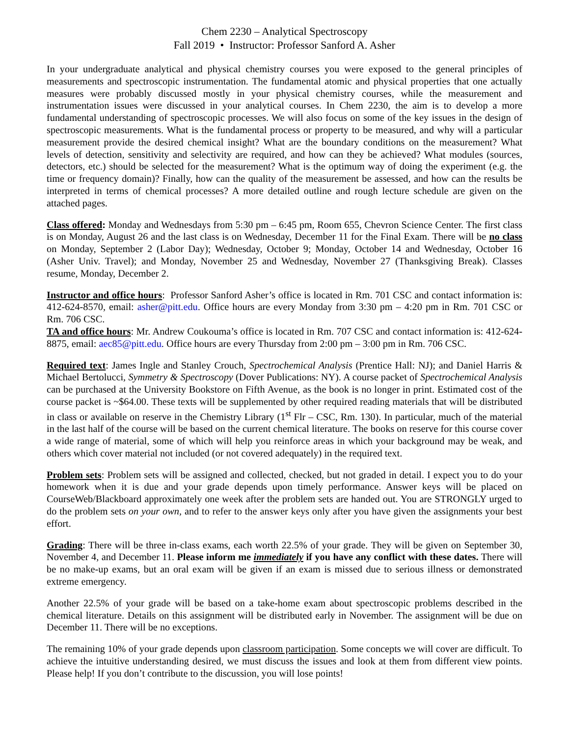Chem 2230 – Analytical Spectroscopy
Fall 2019 • Instructor: Professor Sanford A. Asher
In your undergraduate analytical and physical chemistry courses you were exposed to the general principles of measurements and spectroscopic instrumentation. The fundamental atomic and physical properties that one actually measures were probably discussed mostly in your physical chemistry courses, while the measurement and instrumentation issues were discussed in your analytical courses. In Chem 2230, the aim is to develop a more fundamental understanding of spectroscopic processes. We will also focus on some of the key issues in the design of spectroscopic measurements. What is the fundamental process or property to be measured, and why will a particular measurement provide the desired chemical insight? What are the boundary conditions on the measurement? What levels of detection, sensitivity and selectivity are required, and how can they be achieved? What modules (sources, detectors, etc.) should be selected for the measurement? What is the optimum way of doing the experiment (e.g. the time or frequency domain)? Finally, how can the quality of the measurement be assessed, and how can the results be interpreted in terms of chemical processes? A more detailed outline and rough lecture schedule are given on the attached pages.
Class offered: Monday and Wednesdays from 5:30 pm – 6:45 pm, Room 655, Chevron Science Center. The first class is on Monday, August 26 and the last class is on Wednesday, December 11 for the Final Exam. There will be no class on Monday, September 2 (Labor Day); Wednesday, October 9; Monday, October 14 and Wednesday, October 16 (Asher Univ. Travel); and Monday, November 25 and Wednesday, November 27 (Thanksgiving Break). Classes resume, Monday, December 2.
Instructor and office hours: Professor Sanford Asher’s office is located in Rm. 701 CSC and contact information is: 412-624-8570, email: asher@pitt.edu. Office hours are every Monday from 3:30 pm – 4:20 pm in Rm. 701 CSC or Rm. 706 CSC.
TA and office hours: Mr. Andrew Coukouma’s office is located in Rm. 707 CSC and contact information is: 412-624-8875, email: aec85@pitt.edu. Office hours are every Thursday from 2:00 pm – 3:00 pm in Rm. 706 CSC.
Required text: James Ingle and Stanley Crouch, Spectrochemical Analysis (Prentice Hall: NJ); and Daniel Harris & Michael Bertolucci, Symmetry & Spectroscopy (Dover Publications: NY). A course packet of Spectrochemical Analysis can be purchased at the University Bookstore on Fifth Avenue, as the book is no longer in print. Estimated cost of the course packet is ~$64.00. These texts will be supplemented by other required reading materials that will be distributed in class or available on reserve in the Chemistry Library (1<sup>st</sup> Flr – CSC, Rm. 130). In particular, much of the material in the last half of the course will be based on the current chemical literature. The books on reserve for this course cover a wide range of material, some of which will help you reinforce areas in which your background may be weak, and others which cover material not included (or not covered adequately) in the required text.
Problem sets: Problem sets will be assigned and collected, checked, but not graded in detail. I expect you to do your homework when it is due and your grade depends upon timely performance. Answer keys will be placed on CourseWeb/Blackboard approximately one week after the problem sets are handed out. You are STRONGLY urged to do the problem sets on your own, and to refer to the answer keys only after you have given the assignments your best effort.
Grading: There will be three in-class exams, each worth 22.5% of your grade. They will be given on September 30, November 4, and December 11. Please inform me immediately if you have any conflict with these dates. There will be no make-up exams, but an oral exam will be given if an exam is missed due to serious illness or demonstrated extreme emergency.
Another 22.5% of your grade will be based on a take-home exam about spectroscopic problems described in the chemical literature. Details on this assignment will be distributed early in November. The assignment will be due on December 11. There will be no exceptions.
The remaining 10% of your grade depends upon classroom participation. Some concepts we will cover are difficult. To achieve the intuitive understanding desired, we must discuss the issues and look at them from different view points. Please help! If you don’t contribute to the discussion, you will lose points!